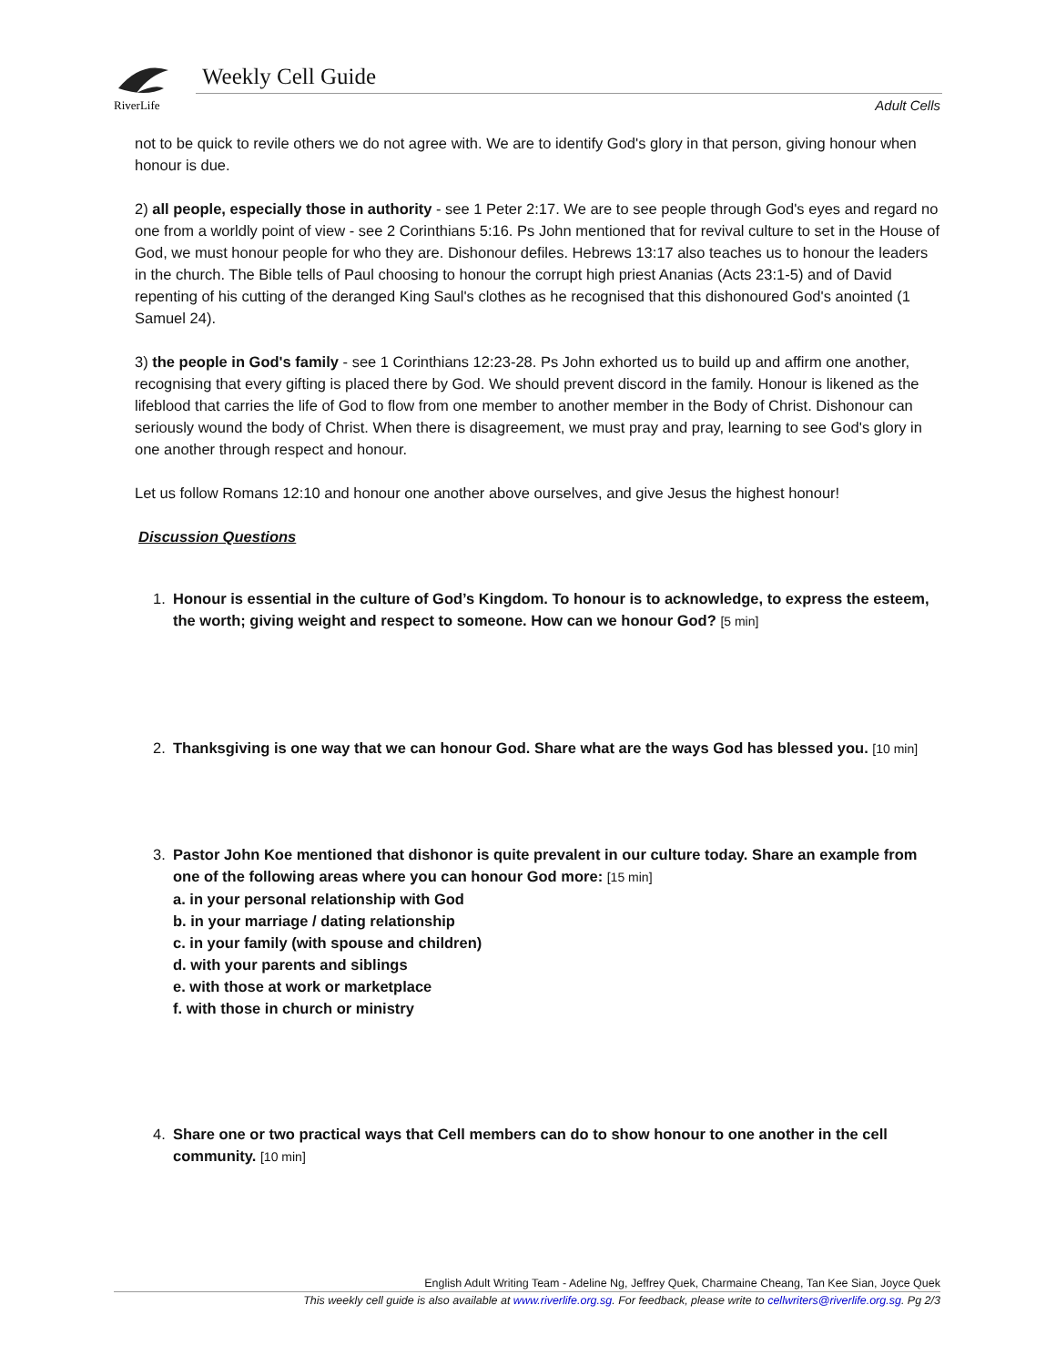RiverLife
Weekly Cell Guide
Adult Cells
not to be quick to revile others we do not agree with. We are to identify God's glory in that person, giving honour when honour is due.
2) all people, especially those in authority - see 1 Peter 2:17. We are to see people through God's eyes and regard no one from a worldly point of view - see 2 Corinthians 5:16. Ps John mentioned that for revival culture to set in the House of God, we must honour people for who they are. Dishonour defiles. Hebrews 13:17 also teaches us to honour the leaders in the church. The Bible tells of Paul choosing to honour the corrupt high priest Ananias (Acts 23:1-5) and of David repenting of his cutting of the deranged King Saul's clothes as he recognised that this dishonoured God's anointed (1 Samuel 24).
3) the people in God's family - see 1 Corinthians 12:23-28. Ps John exhorted us to build up and affirm one another, recognising that every gifting is placed there by God. We should prevent discord in the family. Honour is likened as the lifeblood that carries the life of God to flow from one member to another member in the Body of Christ. Dishonour can seriously wound the body of Christ. When there is disagreement, we must pray and pray, learning to see God's glory in one another through respect and honour.
Let us follow Romans 12:10 and honour one another above ourselves, and give Jesus the highest honour!
Discussion Questions
1. Honour is essential in the culture of God’s Kingdom. To honour is to acknowledge, to express the esteem, the worth; giving weight and respect to someone. How can we honour God? [5 min]
2. Thanksgiving is one way that we can honour God. Share what are the ways God has blessed you. [10 min]
3. Pastor John Koe mentioned that dishonor is quite prevalent in our culture today. Share an example from one of the following areas where you can honour God more: [15 min]
a. in your personal relationship with God
b. in your marriage / dating relationship
c. in your family (with spouse and children)
d. with your parents and siblings
e. with those at work or marketplace
f. with those in church or ministry
4. Share one or two practical ways that Cell members can do to show honour to one another in the cell community. [10 min]
English Adult Writing Team - Adeline Ng, Jeffrey Quek, Charmaine Cheang, Tan Kee Sian, Joyce Quek
This weekly cell guide is also available at www.riverlife.org.sg. For feedback, please write to cellwriters@riverlife.org.sg. Pg 2/3